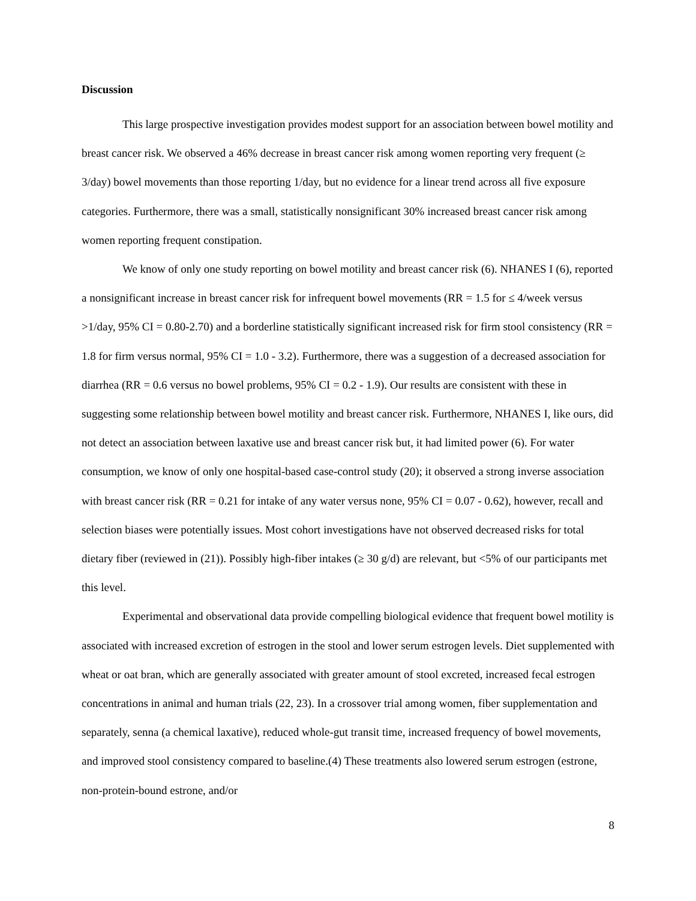Discussion
This large prospective investigation provides modest support for an association between bowel motility and breast cancer risk. We observed a 46% decrease in breast cancer risk among women reporting very frequent (≥ 3/day) bowel movements than those reporting 1/day, but no evidence for a linear trend across all five exposure categories. Furthermore, there was a small, statistically nonsignificant 30% increased breast cancer risk among women reporting frequent constipation.
We know of only one study reporting on bowel motility and breast cancer risk (6). NHANES I (6), reported a nonsignificant increase in breast cancer risk for infrequent bowel movements (RR = 1.5 for ≤ 4/week versus >1/day, 95% CI = 0.80-2.70) and a borderline statistically significant increased risk for firm stool consistency (RR = 1.8 for firm versus normal, 95% CI = 1.0 - 3.2). Furthermore, there was a suggestion of a decreased association for diarrhea (RR = 0.6 versus no bowel problems, 95% CI = 0.2 - 1.9). Our results are consistent with these in suggesting some relationship between bowel motility and breast cancer risk. Furthermore, NHANES I, like ours, did not detect an association between laxative use and breast cancer risk but, it had limited power (6). For water consumption, we know of only one hospital-based case-control study (20); it observed a strong inverse association with breast cancer risk (RR = 0.21 for intake of any water versus none, 95% CI = 0.07 - 0.62), however, recall and selection biases were potentially issues. Most cohort investigations have not observed decreased risks for total dietary fiber (reviewed in (21)). Possibly high-fiber intakes (≥ 30 g/d) are relevant, but <5% of our participants met this level.
Experimental and observational data provide compelling biological evidence that frequent bowel motility is associated with increased excretion of estrogen in the stool and lower serum estrogen levels. Diet supplemented with wheat or oat bran, which are generally associated with greater amount of stool excreted, increased fecal estrogen concentrations in animal and human trials (22, 23). In a crossover trial among women, fiber supplementation and separately, senna (a chemical laxative), reduced whole-gut transit time, increased frequency of bowel movements, and improved stool consistency compared to baseline.(4) These treatments also lowered serum estrogen (estrone, non-protein-bound estrone, and/or
8